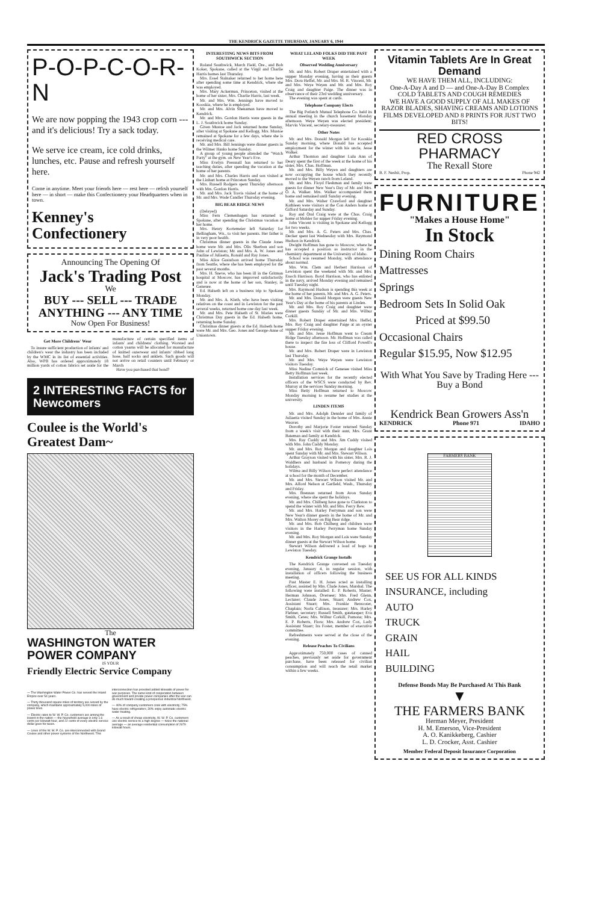THE KENDRICK GAZETTE THURSDAY, JANUARY 6, 1944
P-O-P-C-O-R-N
We are now popping the 1943 crop corn --- and it's delicious! Try a sack today.
We serve ice cream, ice cold drinks, lunches, etc. Pause and refresh yourself here.
Come in anytime. Meet your friends here — rest here — refrsh yourself here — in short — make this Confectionery your Headquarters when in town.
Kenney's Confectionery
Announcing The Opening Of
Jack's Trading Post
We
BUY --- SELL --- TRADE
ANYTHING --- ANY TIME
Now Open For Business!
Get More Childrens' Wear
To insure sufficient production of infants' and children's wear the industry has been included by the WMC in its list of essential activities. Also, WPB has ordered approximately 18 million yards of cotton fabrics set aside for the manufacture of certain specified items of infants' and childrens' clothing. Worsted and cotton yaarns will be allocated for manufacture of knitted outerwear and infants' ribbed long hose, half socks and anklets. Such goods will not arrive on retail counters until February or March
Have you purchased that bond?
2 INTERESTING FACTS for Newcomers
Coulee is the World's Greatest Dam~
The
WASHINGTON WATER POWER COMPANY
IS YOUR
Friendly Electric Service Company
— The Washington Water Power Co. has served the Inland Empire over 54 years.
— Thirty thousand square miles of territory are served by the company, which maintains approximately 5,000 miles of power lines.
— Electric rates to W. W. P. Co. customers are among the lowest in the nation — the household average is only 1.6 cents per kilowatt hour, and 22 cents of every electric service dollar goes for taxes.
— Lines of the W. W. P. Co. are interconnected with Grand Coulee and other power systems of the Northwest. This interconnection has provided added kilowatts of power for war purposes. The same kind of cooperation between government and private power companies after the war can do much toward creating a prosperous industrial Northwest.
— 40% of company customers cook with electricity; 75% have electric refrigerators; 30% enjoy automatic electric water heating.
— As a result of cheap electricity, W. W. P. Co. customers use electric service to a high degree — twice the national average — an average residential consumption of 2679 kilowatt hours.
INTERESTING NEWS BITS FROM SOUTHWICK SECTION
Roland Southwick, March Field, Ore., and Bob Koker, Spokane, called at the Virgil and Charlie Harris homes last Thursday.
Mrs. Essel Stalnaker returned to her home here after spending some time at Kendrick, where she was employed.
Mrs. Mary Ackerman, Princeton, visited at the home of her sister, Mrs. Charlie Harris, last week.
Mr. and Mrs. Wm. Jennings have moved to Kooskia, where he is employed.
Mr. and Mrs. Alvin Shenaman have moved to Kendrick.
Mr. and Mrs. Gordon Harris were guests in the L. J. Southwick home Sunday.
Given Mustoe and Jack returned home Sunday, after visiting at Spokane and Kellogg. Mrs. Mustoe remained at Spokane for a few days, where she is receiving medical care.
Mr. and Mrs. Bill Jennings were dinner guests in the Wilmer Hanks home Sunday.
A group of young people attended the "Watch Party" at the gym. on New Year's Eve.
Miss Evelyn Pressnall has returned to her teaching duties, after spending the vacation at the home of her parents.
Mr. and Mrs. Charles Harris and son visited at the Linhart home at Princeton Sunday.
Mrs. Russell Rodgers spent Thursday afternoon with Mrs. Gordon Harris.
Mr. and Mrs. Jack Travis visited at the home of Mr. and Mrs. Wade Candler Thursday evening.
BIG BEAR RIDGE NEWS
(Delayed)
Miss Fern Clemenhagen has returned to Spokane, after spending the Christmas vacation at her home.
Mrs. Henry Kortemeier left Saturday for Bellingham, Wn., to visit her parents. Her father is in very poor health.
Christmas dinner guests in the Claude Jones home were Mr. and Mrs. Olis Sherbon and son John of Lewiston; Mr. and Mrs. A. W. Jones and Pauline of Juliaetta, Ronald and Ray Jones.
Miss Alice Gustafson arrived home Thursday from Seattle, where she has been employed for the past several months.
Mrs. H. Sneve, who has been ill in the Gritman hospital at Moscow, has improved satisfactorily and is now at the home of her son, Stanley, in Genesee.
Ed. Halseth left on a business trip to Spokane Monday.
Mr. and Mrs. A. Kleth, who have been visiting relatives on the coast and in Lewiston for the past several weeks, returned home one day last week.
Mr. and Mrs. Pete Halseth of St. Maries were Christmas Day guests in the Ed. Halseth home, returning home Sunday.
Christmas dinner guests at the Ed. Halseth home were Mr. and Mrs. Geo. Jones and George-Anne of Uniontown.
WHAT LELAND FOLKS DID THE PAST WEEK
Observed Wedding Anniversary
Mr. and Mrs. Robert Draper entertained with a supper Monday evening, having as their guests Mrs. Dora Heffel, Mr. and Mrs. M. R. Vincent, Mr. and Mrs. Weye Weyen and Mr. and Mrs. Roy Craig and daughter Paige. The dinner was in observance of their 23rd wedding anniversary.
The evening was spent at cards.
Telephone Company Elects
The Big Potlatch Mutual Telephone Co. held its annual meeting in the church basement Monday afternoon. Weye Weyen was elected president; Marvin Vincent, secretary-treasurer.
Other Notes
Mr. and Mrs. Donald Morgan left for Kooskia Sunday morning, where Donald has accepted employment for the winter with his uncle, Jesse Walker.
Arthur Thornton and daughter Lulu Ann of Deary spent the first of the week at the home of his sister, Mrs. Chas. Hoffman.
Mr. and Mrs. Billy Weyen and daughters are now occupying the house which they recently moved to the Weyen ranch from Leland.
Mr. and Mrs. Floyd Fleshman and family were guests for dinner New Year's Day of Mr. and Mrs. O. A. Walker. Mrs. Walker accompanied them home and remained until Sunday evening.
Mr. and Mrs. Walter Crawford and daughter Kathleen were visitors at the Con Anders home at Gifford Saturday and Sunday.
Roy and Oral Craig were at the Chas. Craig home at Mohler for supper Friday evening.
John Vincent is visiting in Spokane and Kellogg for two weeks.
Mr. and Mrs. A. G. Peters and Mrs. Chas. Decker spent last Wednesday with Mrs. Raymond Hudson in Kendrick.
Dwight Hoffman has gone to Moscow, where he has accepted a position as instructor in the chemistry department at the University of Idaho.
School was resumed Monday, with attendance about normal.
Mrs. Wm. Clem and Herbert Harrison of Lewiston spent the weekend with Mr. and Mrs. Enoch Harrison. Boyd Harrison, who has enlisted in the navy, arrived Monday evening and remained until Tuesday night.
Mrs. Raymond Hudson is spending this week at the home of her parents, Mr. and Mrs. A. G. Peters.
Mr. and Mrs. Donald Morgan were guests New Year's Day at the home of his parents at Linden.
Mr. and Mrs. Roy Craig and daughter were dinner guests Sunday of Mr. and Mrs. Wilbur Corkill.
Mrs. Robert Draper entertained Mrs. Heffel, Mrs. Roy Craig and daughter Paige at an oyster supper Friday evening.
Mr. and Mrs. Jesse Hoffman went to Cream Ridge Tuesday afternoon. Mr. Hoffman was called there to inspect the fire loss of Clifford Powell's house.
Mr. and Mrs. Robert Draper were in Lewiston last Thursday.
Mr. and Mrs. Weye Weyen were Lewiston visitors Tuesday.
Miss Nadine Comnick of Genesee visited Miss Betty Hoffman last week.
Installation services for the recently elected officers of the WSCS were conducted by Rev. Murray at the services Sunday morning.
Miss Betty Hoffman returned to Moscow Monday morning to resume her studies at the university.
LINDEN ITEMS
Mr. and Mrs. Adolph Dennler and family of Juliaetta visited Sunday in the home of Mrs. Annie Weaver.
Dorothy and Marjorie Foster returned Sunday from a week's visit with their aunt, Mrs. Grant Bateman and family at Kendrick.
Mrs. Ray Cuddy and Mrs. Jim Cuddy visited with Mrs. John Cuddy Monday.
Mr. and Mrs. Roy Morgan and daughter Lois spent Sunday with Mr. and Mrs. Stewart Wilson.
Arthur Grayson visited with his sister, Mrs. R. J. Waldhers and husband in Pomeroy during the holidays.
Wilma and Billy Wilson have perfect attendance at school for the month of December.
Mr. and Mrs. Stewart Wilson visited Mr. and Mrs. Alford Nelson at Garfield, Wash., Thursday and Friday.
Mrs. Brennan returned from Avon Sunday evening, where she spent the holidays.
Mr. and Mrs. Chilberg have gone to Clarkston to spend the winter with Mr. and Mrs. Percy Rew.
Mr. and Mrs. Harley Perryman and son were New Year's dinner guests in the home of Mr. and Mrs. Walton Morey on Big Bear ridge.
Mr. and Mrs. Bob Chilberg and children were visitors in the Harley Perryman home Sunday evening.
Mr. and Mrs. Roy Morgan and Lois were Sunday dinner guests at the Stewart Wilson home.
Stewart Wilson delivered a load of hogs to Lewiston Tuesday.
Kendrick Grange Installs
The Kendrick Grange convened on Tuesday evening, January 4, in regular session, with installation of officers following the business meeting.
Past Master E. H. Jones acted as installing officer, assisted by Mrs. Clude Jones, Marshal. The following were installed: E. P. Roberts, Master; Herman Johnson, Overseer; Mrs. Fred Glenn, Lecturer; Claude Jones, Stuart; Andrew Cox, Assistant Stuart; Mrs. Frankie Benscoter, Chaplain; Norla Callison, treasurer; Mrs. Harley Flehner, secretary; Russell Smith, gatekeeper; Eva Smith, Ceres; Mrs. Wilbur Corkill, Pamona; Mrs. E. P. Roberts, Flora; Mrs. Andrew Cox, Lady Assistant Stuart; Ira Foster, member of executive committee.
Refreshments were served at the close of the evening.
Release Peaches To Civilians
Approximately 750,000 cases of canned peaches, previously set aside for government purchase, have been released for civilian consumption and will reach the retail market within a few weeks.
Vitamin Tablets Are In Great Demand
WE HAVE THEM ALL, INCLUDING:
One-A-Day A and D — and One-A-Day B Complex
COLD TABLETS AND COUGH REMEDIES
WE HAVE A GOOD SUPPLY OF ALL MAKES OF RAZOR BLADES, SHAVING CREAMS AND LOTIONS
FILMS DEVELOPED AND 8 PRINTS FOR JUST TWO BITS!
RED CROSS PHARMACY
The Rexall Store
B. F. Nesbit, Prop. Phone 942
FURNITURE
"Makes a House Home"
In Stock
Dining Room Chairs
Mattresses
Springs
Bedroom Sets In Solid Oak
Priced at $99.50
Occasional Chairs
Regular $15.95, Now $12.95
With What You Save by Trading Here --- Buy a Bond
Kendrick Bean Growers Ass'n
KENDRICK Phone 971 IDAHO
FARMERS BANK
SEE US FOR ALL KINDS
INSURANCE, including
AUTO
TRUCK
GRAIN
HAIL
BUILDING
Defense Bonds May Be Purchased At This Bank
▼
THE FARMERS BANK
Herman Meyer, President
H. M. Emerson, Vice-President
A. O. Kanikkeberg, Cashier
L. D. Crocker, Asst. Cashier
Member Federal Deposit Insurance Corporation